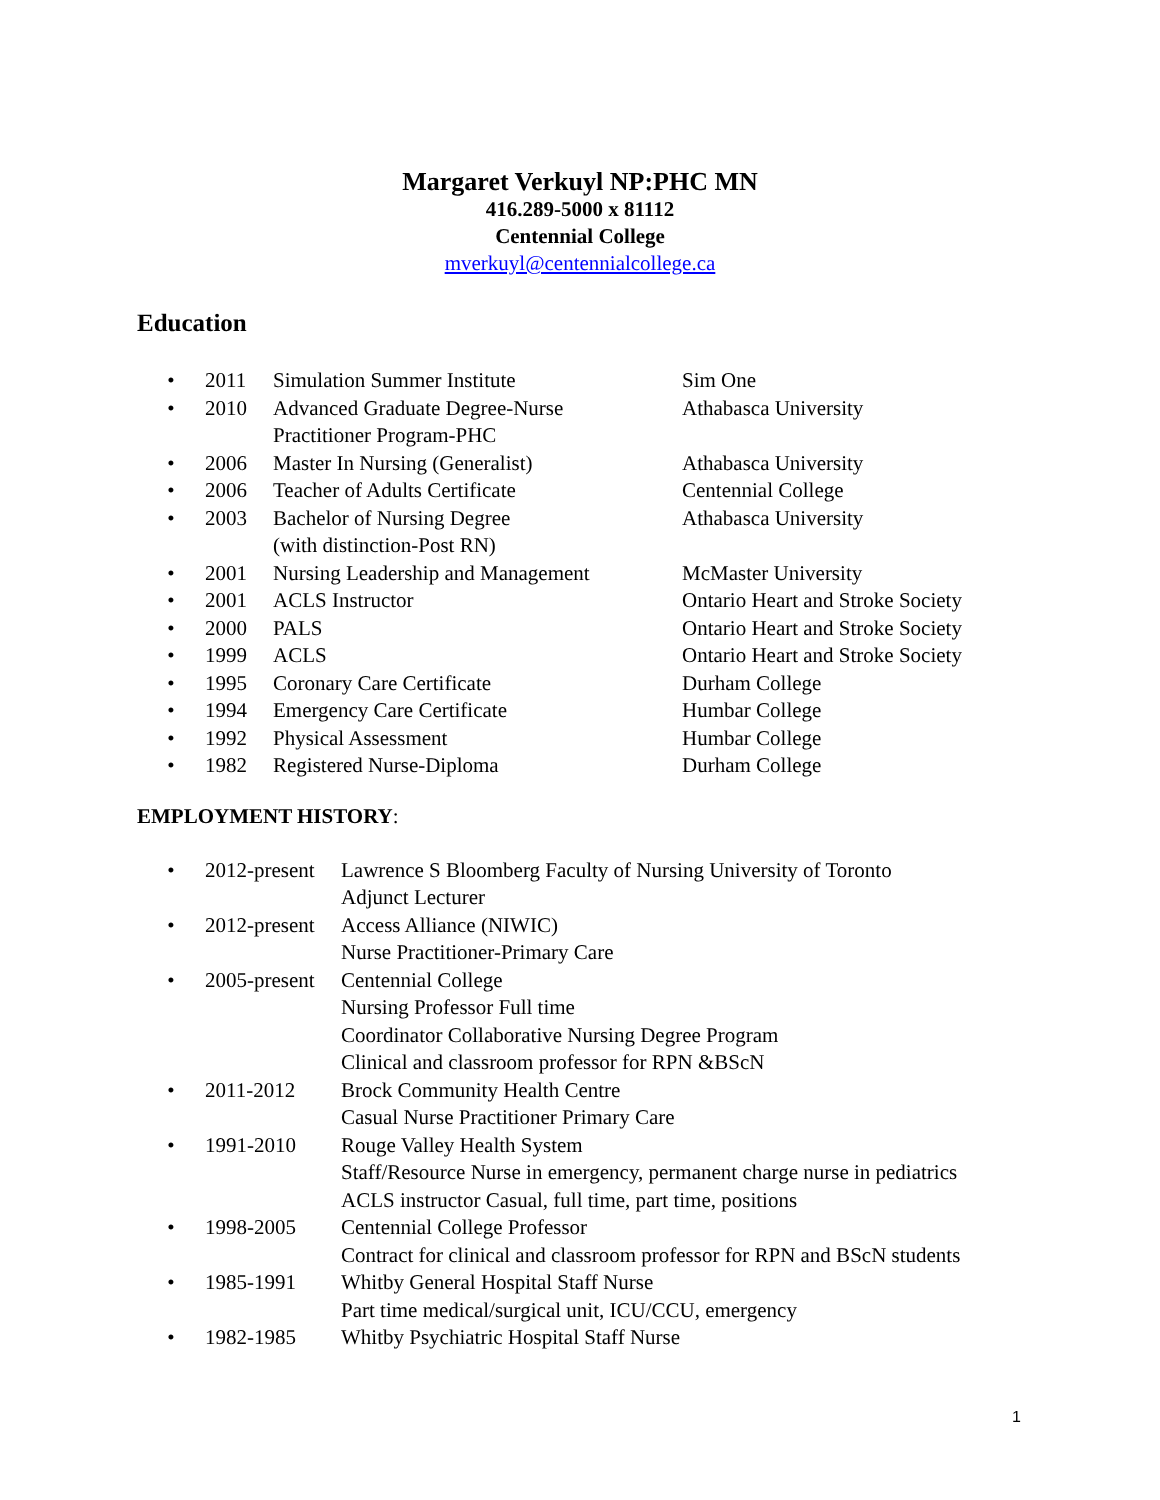Margaret Verkuyl NP:PHC MN
416.289-5000 x 81112
Centennial College
mverkuyl@centennialcollege.ca
Education
• 2011 Simulation Summer Institute Sim One
• 2010 Advanced Graduate Degree-Nurse
Practitioner Program-PHC Athabasca University
• 2006 Master In Nursing (Generalist) Athabasca University
• 2006 Teacher of Adults Certificate Centennial College
• 2003 Bachelor of Nursing Degree
(with distinction-Post RN) Athabasca University
• 2001 Nursing Leadership and Management McMaster University
• 2001 ACLS Instructor Ontario Heart and Stroke Society
• 2000 PALS Ontario Heart and Stroke Society
• 1999 ACLS Ontario Heart and Stroke Society
• 1995 Coronary Care Certificate Durham College
• 1994 Emergency Care Certificate Humbar College
• 1992 Physical Assessment Humbar College
• 1982 Registered Nurse-Diploma Durham College
EMPLOYMENT HISTORY:
• 2012-present Lawrence S Bloomberg Faculty of Nursing University of Toronto
Adjunct Lecturer
• 2012-present Access Alliance (NIWIC)
Nurse Practitioner-Primary Care
• 2005-present Centennial College
Nursing Professor Full time
Coordinator Collaborative Nursing Degree Program
Clinical and classroom professor for RPN &BScN
• 2011-2012 Brock Community Health Centre
Casual Nurse Practitioner Primary Care
• 1991-2010 Rouge Valley Health System
Staff/Resource Nurse in emergency, permanent charge nurse in pediatrics
ACLS instructor Casual, full time, part time, positions
• 1998-2005 Centennial College Professor
Contract for clinical and classroom professor for RPN and BScN students
• 1985-1991 Whitby General Hospital Staff Nurse
Part time medical/surgical unit, ICU/CCU, emergency
• 1982-1985 Whitby Psychiatric Hospital Staff Nurse
1